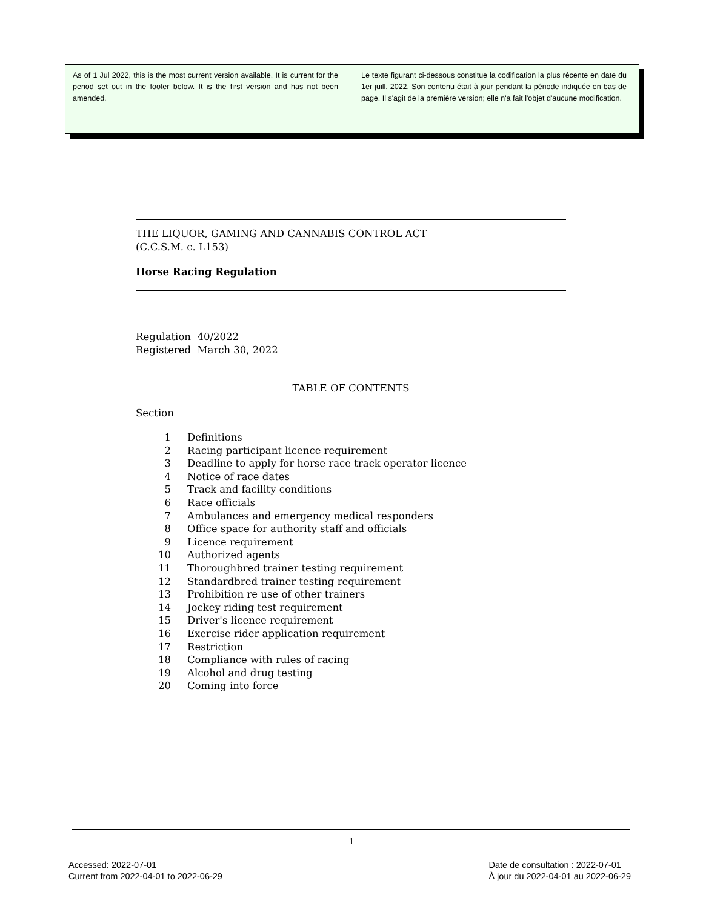As of 1 Jul 2022, this is the most current version available. It is current for the period set out in the footer below. It is the first version and has not been amended.
Le texte figurant ci-dessous constitue la codification la plus récente en date du 1er juill. 2022. Son contenu était à jour pendant la période indiquée en bas de page. Il s'agit de la première version; elle n'a fait l'objet d'aucune modification.
THE LIQUOR, GAMING AND CANNABIS CONTROL ACT
(C.C.S.M. c. L153)
Horse Racing Regulation
Regulation 40/2022
Registered March 30, 2022
TABLE OF CONTENTS
Section
| 1 | Definitions |
| 2 | Racing participant licence requirement |
| 3 | Deadline to apply for horse race track operator licence |
| 4 | Notice of race dates |
| 5 | Track and facility conditions |
| 6 | Race officials |
| 7 | Ambulances and emergency medical responders |
| 8 | Office space for authority staff and officials |
| 9 | Licence requirement |
| 10 | Authorized agents |
| 11 | Thoroughbred trainer testing requirement |
| 12 | Standardbred trainer testing requirement |
| 13 | Prohibition re use of other trainers |
| 14 | Jockey riding test requirement |
| 15 | Driver's licence requirement |
| 16 | Exercise rider application requirement |
| 17 | Restriction |
| 18 | Compliance with rules of racing |
| 19 | Alcohol and drug testing |
| 20 | Coming into force |
1
Accessed: 2022-07-01
Current from 2022-04-01 to 2022-06-29
Date de consultation : 2022-07-01
À jour du 2022-04-01 au 2022-06-29